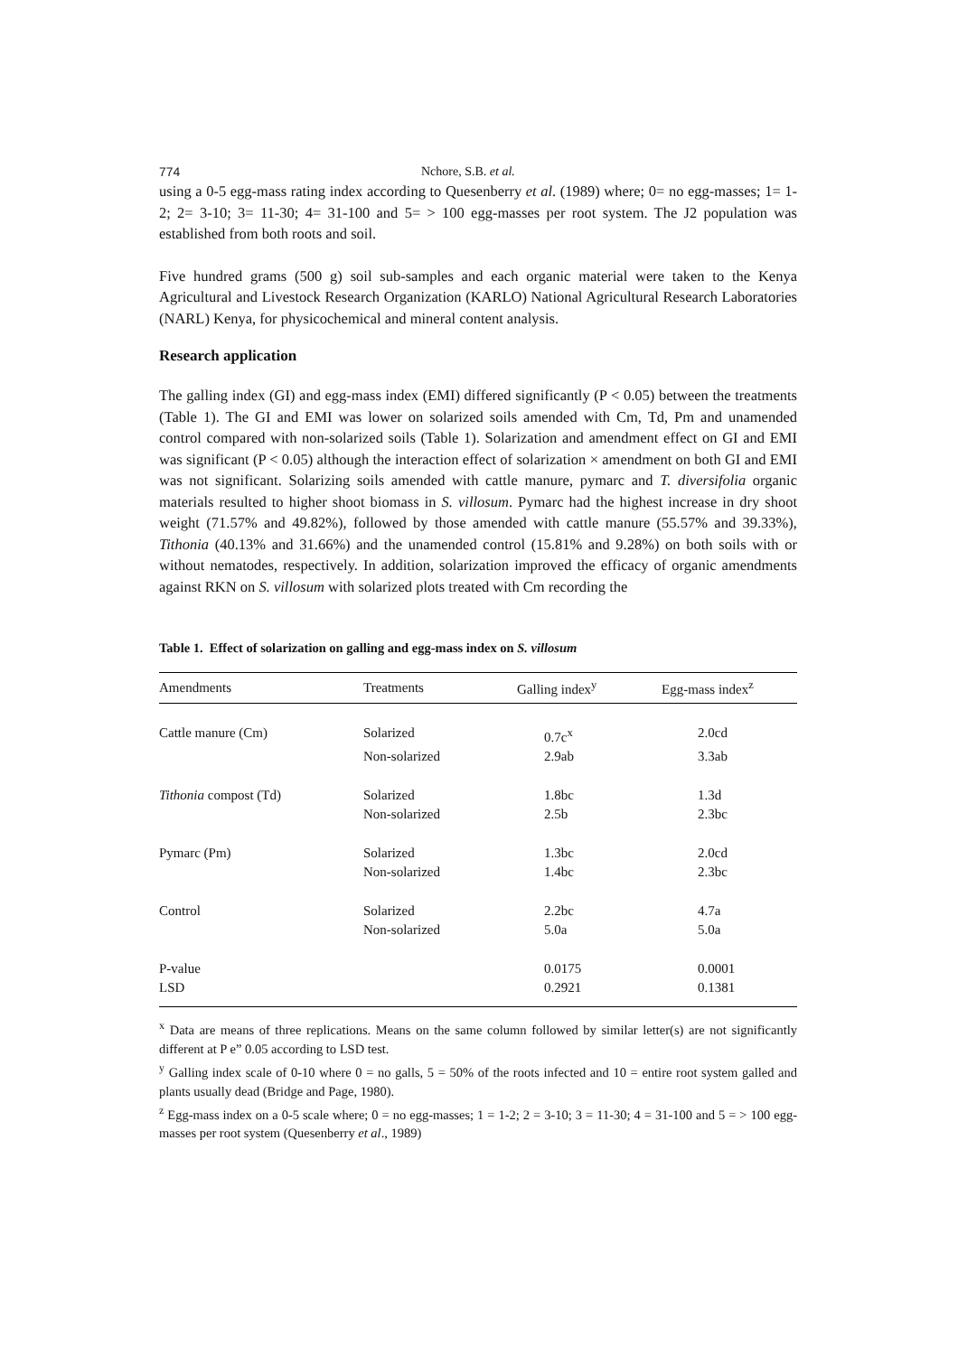774 Nchore, S.B. et al.
using a 0-5 egg-mass rating index according to Quesenberry et al. (1989) where; 0= no egg-masses; 1= 1-2; 2= 3-10; 3= 11-30; 4= 31-100 and 5= > 100 egg-masses per root system. The J2 population was established from both roots and soil.
Five hundred grams (500 g) soil sub-samples and each organic material were taken to the Kenya Agricultural and Livestock Research Organization (KARLO) National Agricultural Research Laboratories (NARL) Kenya, for physicochemical and mineral content analysis.
Research application
The galling index (GI) and egg-mass index (EMI) differed significantly (P < 0.05) between the treatments (Table 1). The GI and EMI was lower on solarized soils amended with Cm, Td, Pm and unamended control compared with non-solarized soils (Table 1). Solarization and amendment effect on GI and EMI was significant (P < 0.05) although the interaction effect of solarization × amendment on both GI and EMI was not significant. Solarizing soils amended with cattle manure, pymarc and T. diversifolia organic materials resulted to higher shoot biomass in S. villosum. Pymarc had the highest increase in dry shoot weight (71.57% and 49.82%), followed by those amended with cattle manure (55.57% and 39.33%), Tithonia (40.13% and 31.66%) and the unamended control (15.81% and 9.28%) on both soils with or without nematodes, respectively. In addition, solarization improved the efficacy of organic amendments against RKN on S. villosum with solarized plots treated with Cm recording the
Table 1. Effect of solarization on galling and egg-mass index on S. villosum
| Amendments | Treatments | Galling index<sup>y</sup> | Egg-mass index<sup>z</sup> |
| --- | --- | --- | --- |
| Cattle manure (Cm) | Solarized | 0.7c<sup>x</sup> | 2.0cd |
| | Non-solarized | 2.9ab | 3.3ab |
| Tithonia compost (Td) | Solarized | 1.8bc | 1.3d |
| | Non-solarized | 2.5b | 2.3bc |
| Pymarc (Pm) | Solarized | 1.3bc | 2.0cd |
| | Non-solarized | 1.4bc | 2.3bc |
| Control | Solarized | 2.2bc | 4.7a |
| | Non-solarized | 5.0a | 5.0a |
| P-value | | 0.0175 | 0.0001 |
| LSD | | 0.2921 | 0.1381 |
<sup>x</sup> Data are means of three replications. Means on the same column followed by similar letter(s) are not significantly different at P e” 0.05 according to LSD test.
<sup>y</sup> Galling index scale of 0-10 where 0 = no galls, 5 = 50% of the roots infected and 10 = entire root system galled and plants usually dead (Bridge and Page, 1980).
<sup>z</sup> Egg-mass index on a 0-5 scale where; 0 = no egg-masses; 1 = 1-2; 2 = 3-10; 3 = 11-30; 4 = 31-100 and 5 = > 100 egg-masses per root system (Quesenberry et al., 1989)